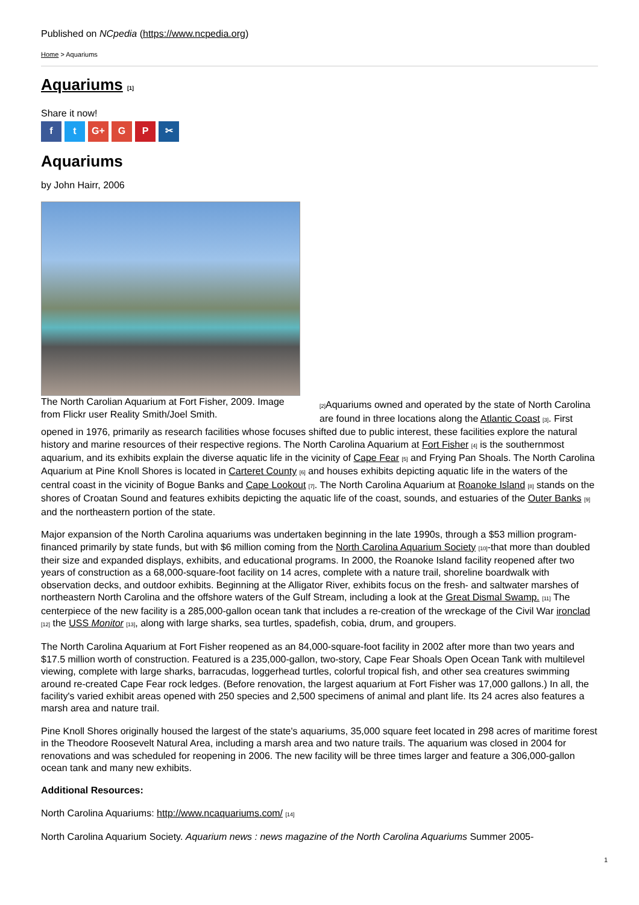Published on NCpedia (https://www.ncpedia.org)
Home > Aquariums
Aquariums [1]
Share it now!
f t G+ G P ✂
Aquariums
by John Hairr, 2006
The North Carolian Aquarium at Fort Fisher, 2009. Image from Flickr user Reality Smith/Joel Smith.
[2] Aquariums owned and operated by the state of North Carolina are found in three locations along the Atlantic Coast [3]. First opened in 1976, primarily as research facilities whose focuses shifted due to public interest, these facilities explore the natural history and marine resources of their respective regions. The North Carolina Aquarium at Fort Fisher [4] is the southernmost aquarium, and its exhibits explain the diverse aquatic life in the vicinity of Cape Fear [5] and Frying Pan Shoals. The North Carolina Aquarium at Pine Knoll Shores is located in Carteret County [6] and houses exhibits depicting aquatic life in the waters of the central coast in the vicinity of Bogue Banks and Cape Lookout [7]. The North Carolina Aquarium at Roanoke Island [8] stands on the shores of Croatan Sound and features exhibits depicting the aquatic life of the coast, sounds, and estuaries of the Outer Banks [9] and the northeastern portion of the state.
Major expansion of the North Carolina aquariums was undertaken beginning in the late 1990s, through a $53 million program-financed primarily by state funds, but with $6 million coming from the North Carolina Aquarium Society [10]-that more than doubled their size and expanded displays, exhibits, and educational programs. In 2000, the Roanoke Island facility reopened after two years of construction as a 68,000-square-foot facility on 14 acres, complete with a nature trail, shoreline boardwalk with observation decks, and outdoor exhibits. Beginning at the Alligator River, exhibits focus on the fresh- and saltwater marshes of northeastern North Carolina and the offshore waters of the Gulf Stream, including a look at the Great Dismal Swamp. [11] The centerpiece of the new facility is a 285,000-gallon ocean tank that includes a re-creation of the wreckage of the Civil War ironclad [12] the USS Monitor [13], along with large sharks, sea turtles, spadefish, cobia, drum, and groupers.
The North Carolina Aquarium at Fort Fisher reopened as an 84,000-square-foot facility in 2002 after more than two years and $17.5 million worth of construction. Featured is a 235,000-gallon, two-story, Cape Fear Shoals Open Ocean Tank with multilevel viewing, complete with large sharks, barracudas, loggerhead turtles, colorful tropical fish, and other sea creatures swimming around re-created Cape Fear rock ledges. (Before renovation, the largest aquarium at Fort Fisher was 17,000 gallons.) In all, the facility's varied exhibit areas opened with 250 species and 2,500 specimens of animal and plant life. Its 24 acres also features a marsh area and nature trail.
Pine Knoll Shores originally housed the largest of the state's aquariums, 35,000 square feet located in 298 acres of maritime forest in the Theodore Roosevelt Natural Area, including a marsh area and two nature trails. The aquarium was closed in 2004 for renovations and was scheduled for reopening in 2006. The new facility will be three times larger and feature a 306,000-gallon ocean tank and many new exhibits.
Additional Resources:
North Carolina Aquariums: http://www.ncaquariums.com/ [14]
North Carolina Aquarium Society. Aquarium news : news magazine of the North Carolina Aquariums Summer 2005-
1